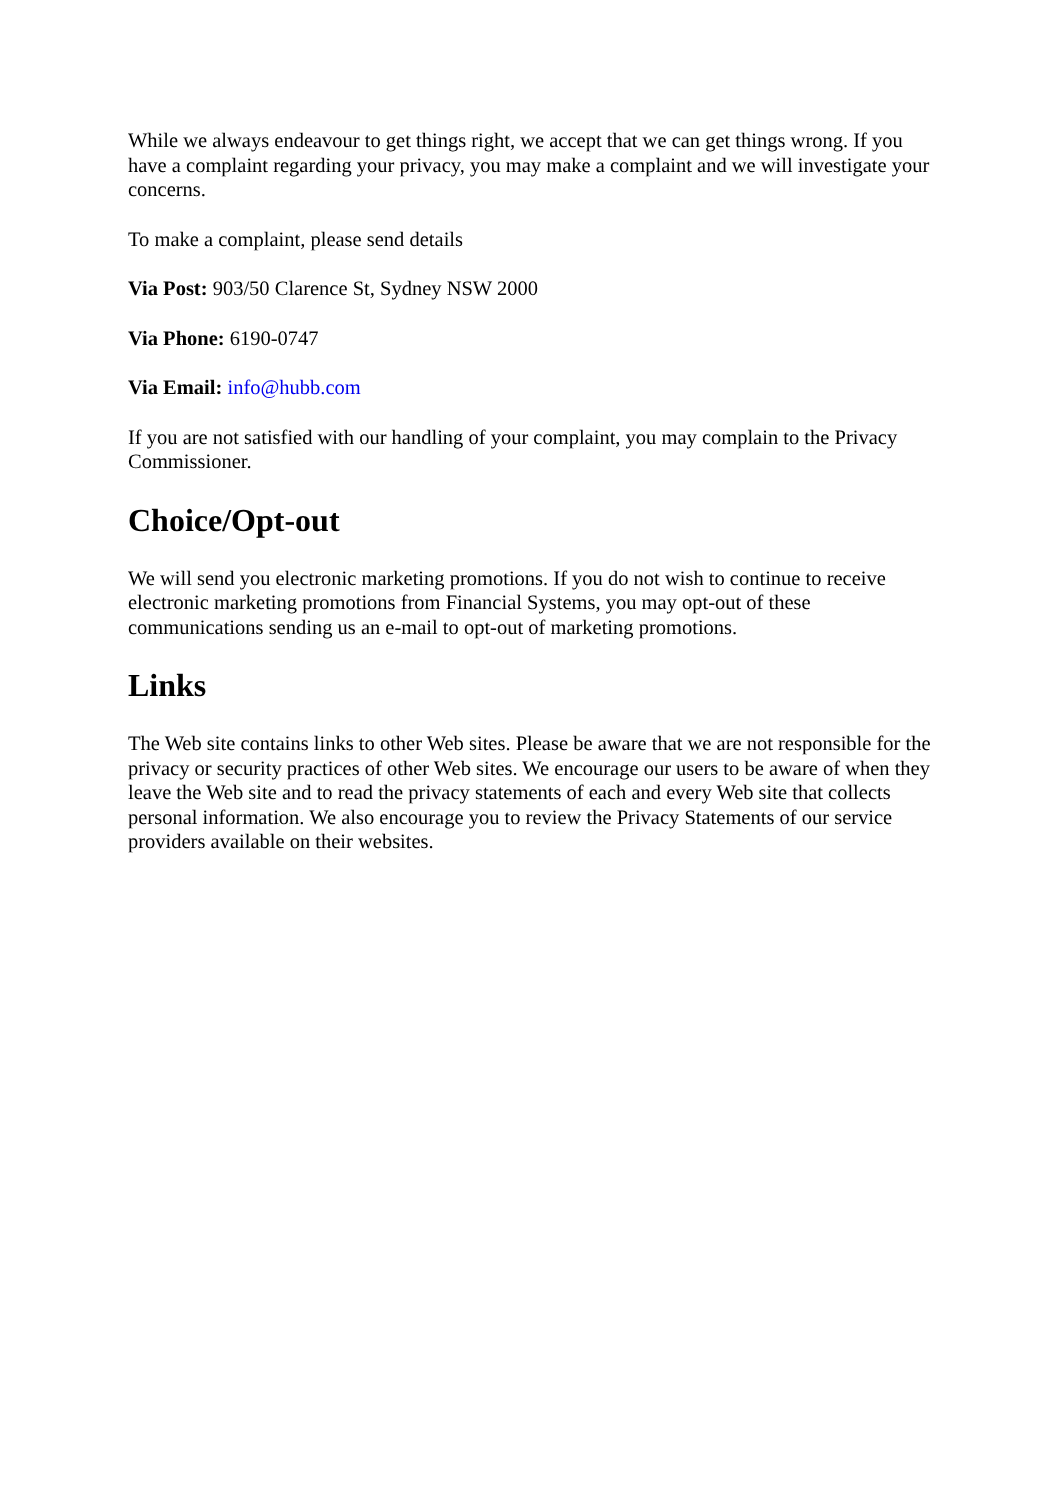While we always endeavour to get things right, we accept that we can get things wrong. If you have a complaint regarding your privacy, you may make a complaint and we will investigate your concerns.
To make a complaint, please send details
Via Post: 903/50 Clarence St, Sydney NSW 2000
Via Phone: 6190-0747
Via Email: info@hubb.com
If you are not satisfied with our handling of your complaint, you may complain to the Privacy Commissioner.
Choice/Opt-out
We will send you electronic marketing promotions. If you do not wish to continue to receive electronic marketing promotions from Financial Systems, you may opt-out of these communications sending us an e-mail to opt-out of marketing promotions.
Links
The Web site contains links to other Web sites. Please be aware that we are not responsible for the privacy or security practices of other Web sites. We encourage our users to be aware of when they leave the Web site and to read the privacy statements of each and every Web site that collects personal information. We also encourage you to review the Privacy Statements of our service providers available on their websites.